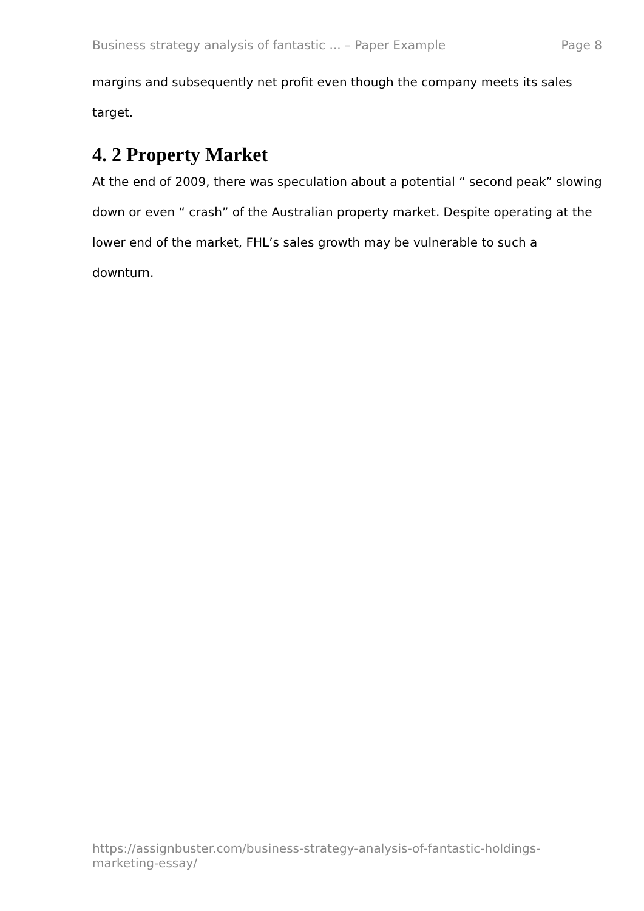Business strategy analysis of fantastic ... – Paper Example Page 8
margins and subsequently net profit even though the company meets its sales target.
4. 2 Property Market
At the end of 2009, there was speculation about a potential “ second peak” slowing down or even “ crash” of the Australian property market. Despite operating at the lower end of the market, FHL’s sales growth may be vulnerable to such a downturn.
https://assignbuster.com/business-strategy-analysis-of-fantastic-holdings-marketing-essay/